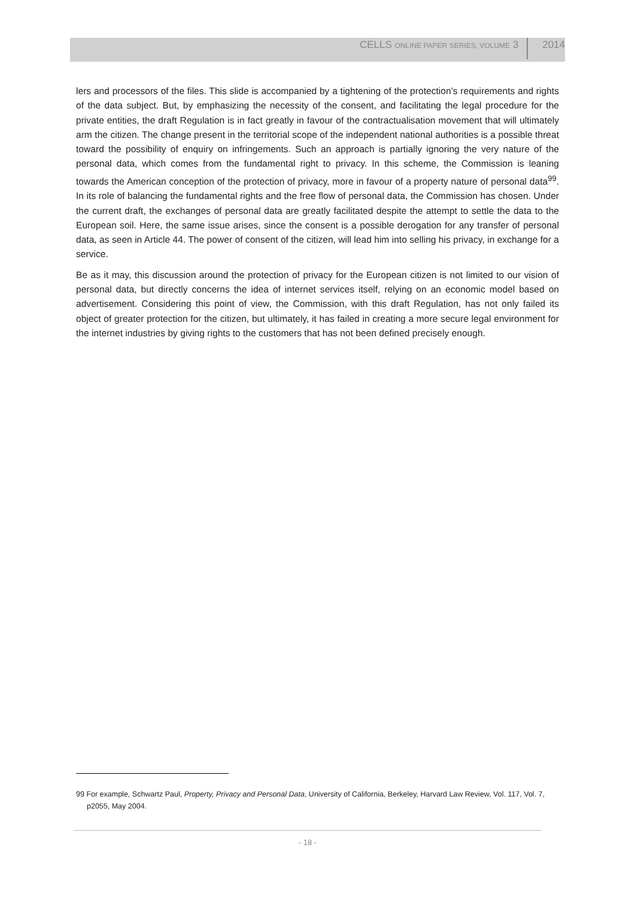CELLS ONLINE PAPER SERIES, VOLUME 3 2014
lers and processors of the files. This slide is accompanied by a tightening of the protection’s requirements and rights of the data subject. But, by emphasizing the necessity of the consent, and facilitating the legal procedure for the private entities, the draft Regulation is in fact greatly in favour of the contractualisation movement that will ultimately arm the citizen. The change present in the territorial scope of the independent national authorities is a possible threat toward the possibility of enquiry on infringements. Such an approach is partially ignoring the very nature of the personal data, which comes from the fundamental right to privacy. In this scheme, the Commission is leaning towards the American conception of the protection of privacy, more in favour of a property nature of personal data<sup>99</sup>. In its role of balancing the fundamental rights and the free flow of personal data, the Commission has chosen. Under the current draft, the exchanges of personal data are greatly facilitated despite the attempt to settle the data to the European soil. Here, the same issue arises, since the consent is a possible derogation for any transfer of personal data, as seen in Article 44. The power of consent of the citizen, will lead him into selling his privacy, in exchange for a service.
Be as it may, this discussion around the protection of privacy for the European citizen is not limited to our vision of personal data, but directly concerns the idea of internet services itself, relying on an economic model based on advertisement. Considering this point of view, the Commission, with this draft Regulation, has not only failed its object of greater protection for the citizen, but ultimately, it has failed in creating a more secure legal environment for the internet industries by giving rights to the customers that has not been defined precisely enough.
99 For example, Schwartz Paul, Property, Privacy and Personal Data, University of California, Berkeley, Harvard Law Review, Vol. 117, Vol. 7, p2055, May 2004.
- 18 -